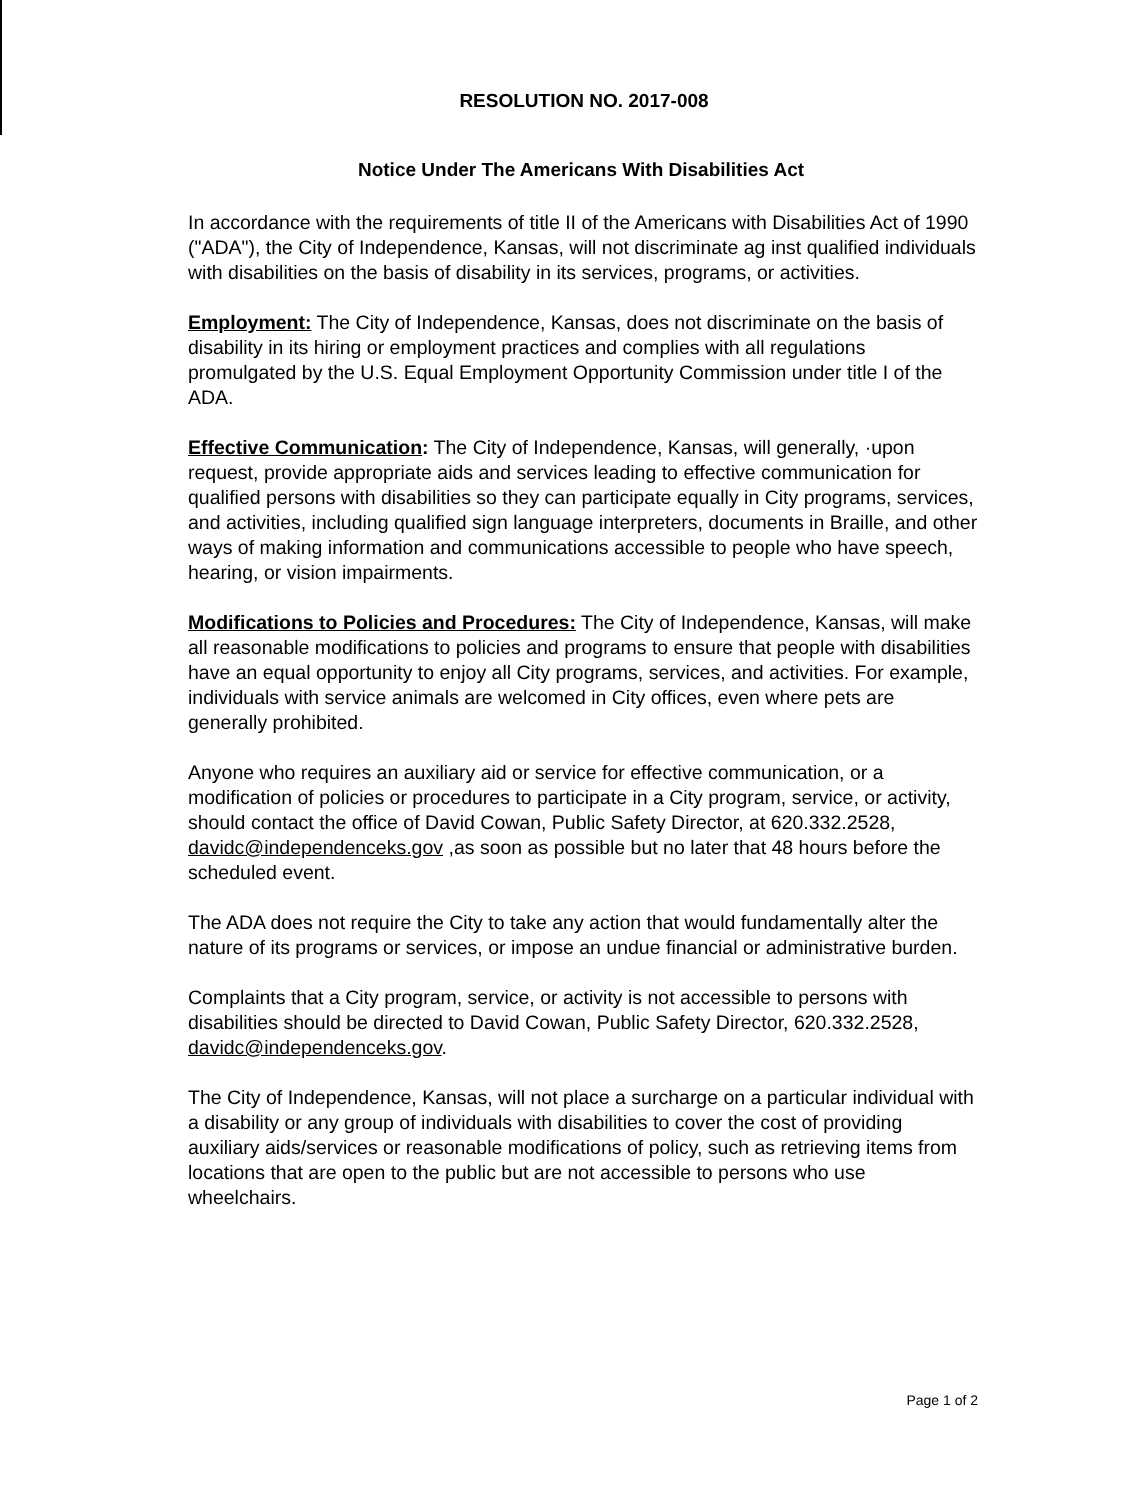RESOLUTION NO. 2017-008
Notice Under The Americans With Disabilities Act
In accordance with the requirements of title II of the Americans with Disabilities Act of 1990 ("ADA"), the City of Independence, Kansas, will not discriminate ag inst qualified individuals with disabilities on the basis of disability in its services, programs, or activities.
Employment: The City of Independence, Kansas, does not discriminate on the basis of disability in its hiring or employment practices and complies with all regulations promulgated by the U.S. Equal Employment Opportunity Commission under title I of the ADA.
Effective Communication: The City of Independence, Kansas, will generally, ·upon request, provide appropriate aids and services leading to effective communication for qualified persons with disabilities so they can participate equally in City programs, services, and activities, including qualified sign language interpreters, documents in Braille, and other ways of making information and communications accessible to people who have speech, hearing, or vision impairments.
Modifications to Policies and Procedures: The City of Independence, Kansas, will make all reasonable modifications to policies and programs to ensure that people with disabilities have an equal opportunity to enjoy all City programs, services, and activities. For example, individuals with service animals are welcomed in City offices, even where pets are generally prohibited.
Anyone who requires an auxiliary aid or service for effective communication, or a modification of policies or procedures to participate in a City program, service, or activity, should contact the office of David Cowan, Public Safety Director, at 620.332.2528, davidc@independenceks.gov ,as soon as possible but no later that 48 hours before the scheduled event.
The ADA does not require the City to take any action that would fundamentally alter the nature of its programs or services, or impose an undue financial or administrative burden.
Complaints that a City program, service, or activity is not accessible to persons with disabilities should be directed to David Cowan, Public Safety Director, 620.332.2528, davidc@independenceks.gov.
The City of Independence, Kansas, will not place a surcharge on a particular individual with a disability or any group of individuals with disabilities to cover the cost of providing auxiliary aids/services or reasonable modifications of policy, such as retrieving items from locations that are open to the public but are not accessible to persons who use wheelchairs.
Page 1 of 2